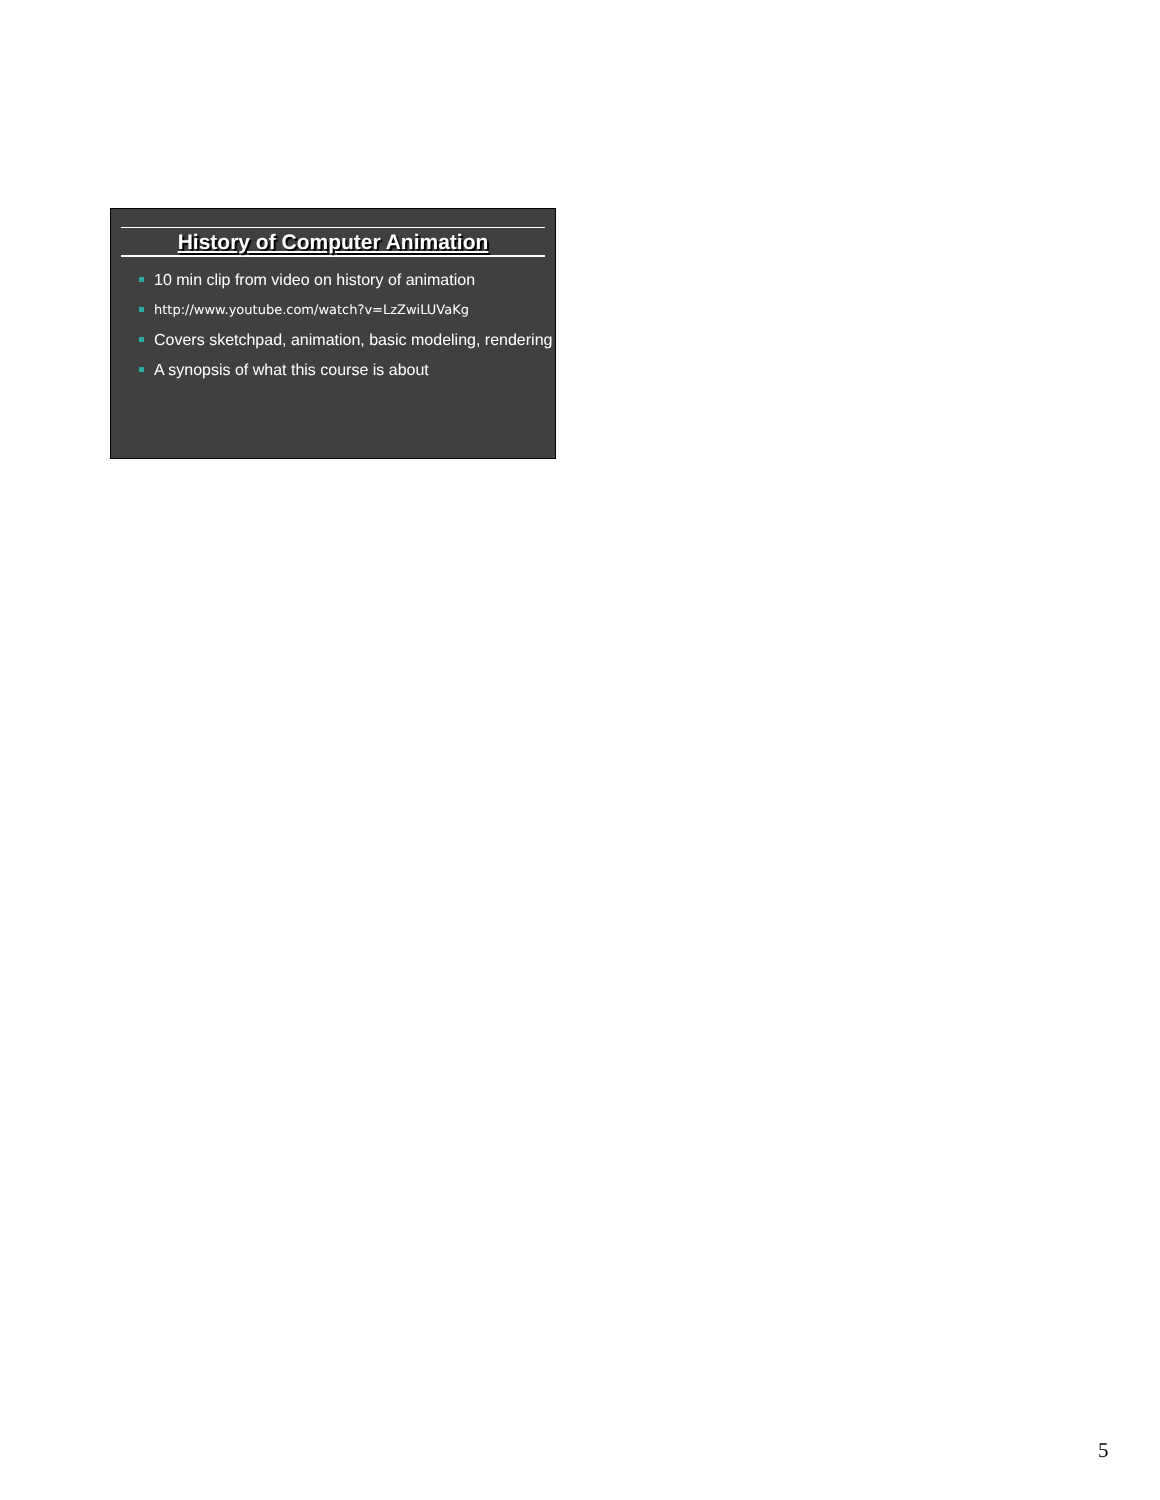History of Computer Animation
10 min clip from video on history of animation
http://www.youtube.com/watch?v=LzZwiLUVaKg
Covers sketchpad, animation, basic modeling, rendering
A synopsis of what this course is about
5